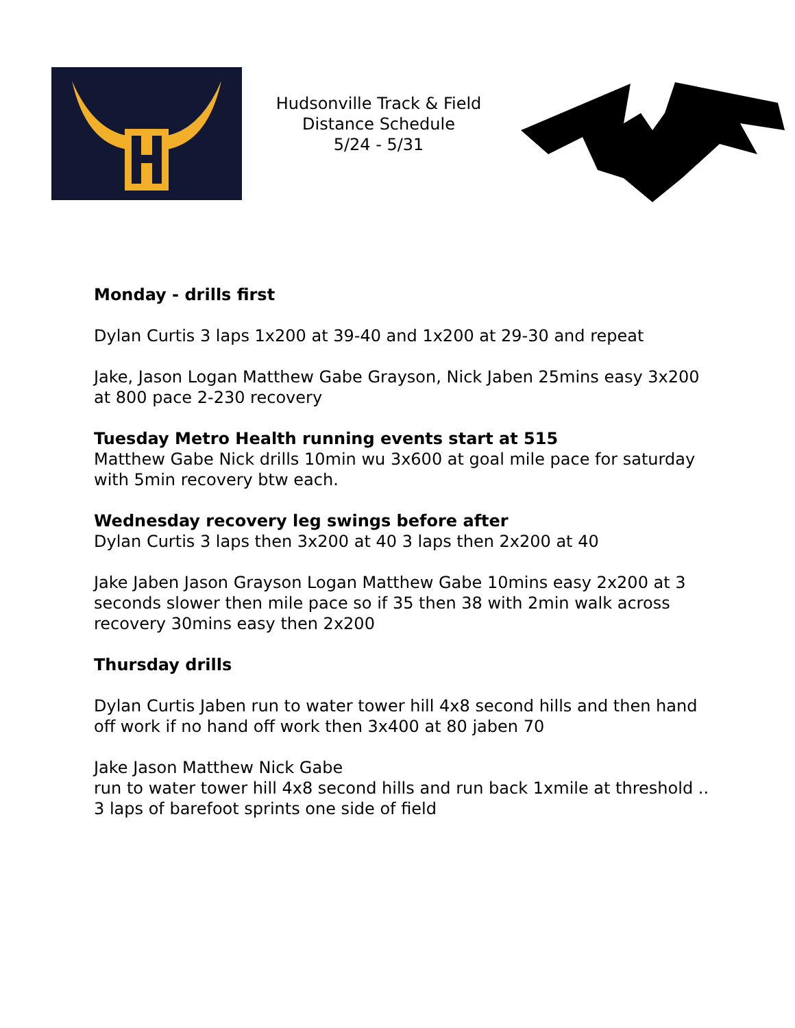Hudsonville Track & Field
Distance Schedule
5/24 - 5/31
Monday - drills first
Dylan Curtis 3 laps 1x200 at 39-40 and 1x200 at 29-30 and repeat
Jake, Jason Logan Matthew Gabe Grayson, Nick Jaben 25mins easy 3x200 at 800 pace 2-230 recovery
Tuesday Metro Health running events start at 515
Matthew Gabe Nick drills 10min wu 3x600 at goal mile pace for saturday with 5min recovery btw each.
Wednesday recovery leg swings before after
Dylan Curtis 3 laps then 3x200 at 40 3 laps then 2x200 at 40
Jake Jaben Jason Grayson Logan Matthew Gabe 10mins easy 2x200 at 3 seconds slower then mile pace so if 35 then 38 with 2min walk across recovery 30mins easy then 2x200
Thursday drills
Dylan Curtis Jaben run to water tower hill 4x8 second hills and then hand off work if no hand off work then 3x400 at 80 jaben 70
Jake Jason Matthew Nick Gabe
run to water tower hill 4x8 second hills and run back 1xmile at threshold .. 3 laps of barefoot sprints one side of field